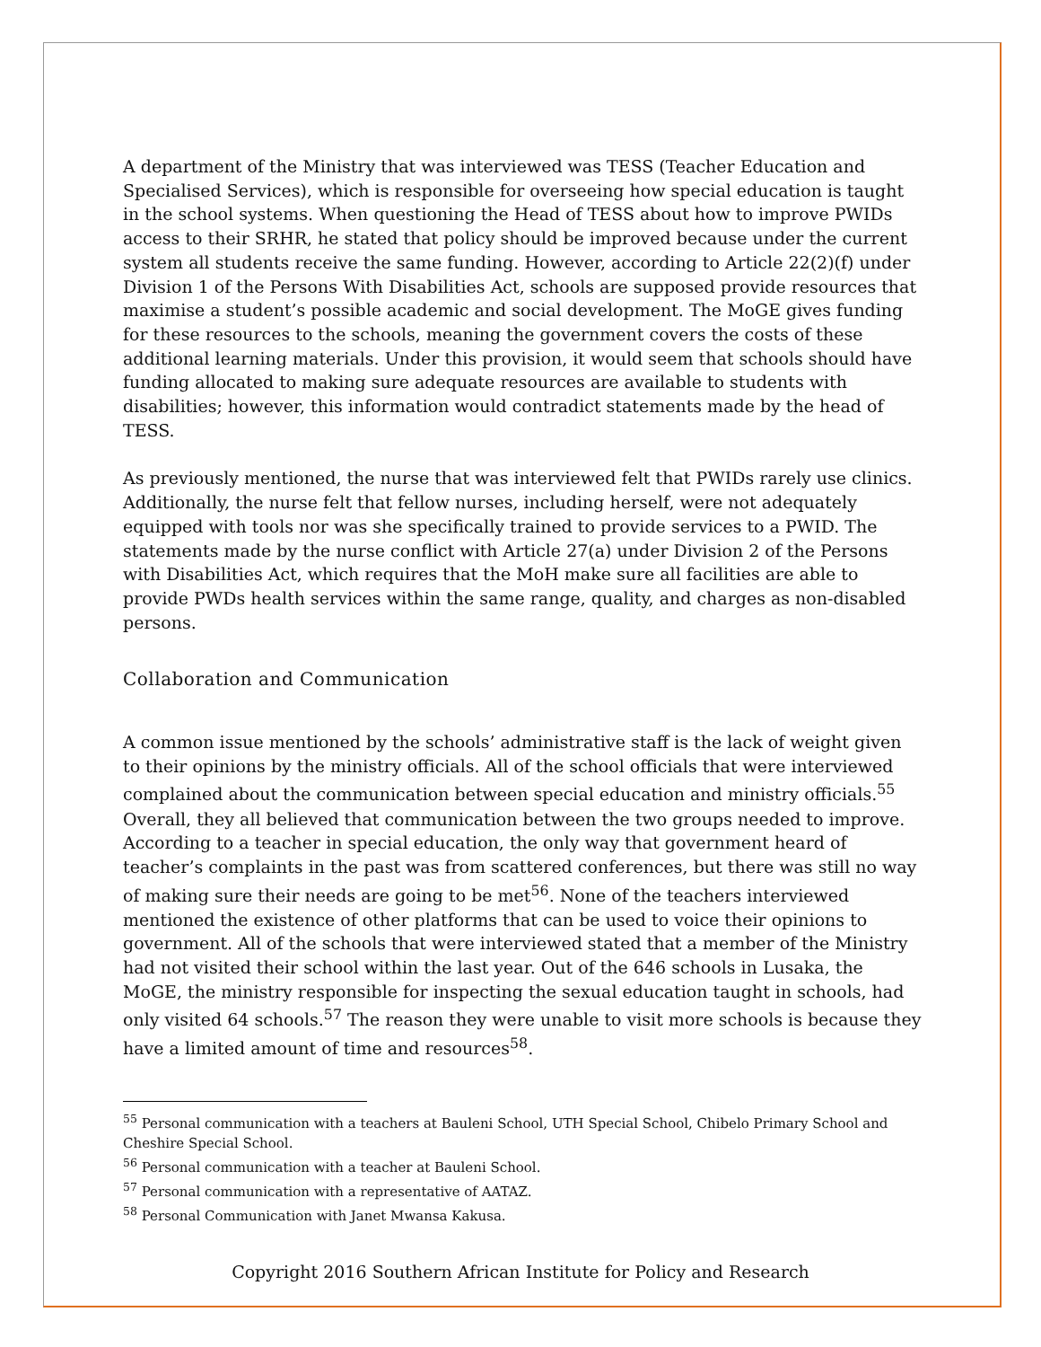A department of the Ministry that was interviewed was TESS (Teacher Education and Specialised Services), which is responsible for overseeing how special education is taught in the school systems. When questioning the Head of TESS about how to improve PWIDs access to their SRHR, he stated that policy should be improved because under the current system all students receive the same funding. However, according to Article 22(2)(f) under Division 1 of the Persons With Disabilities Act, schools are supposed provide resources that maximise a student’s possible academic and social development. The MoGE gives funding for these resources to the schools, meaning the government covers the costs of these additional learning materials. Under this provision, it would seem that schools should have funding allocated to making sure adequate resources are available to students with disabilities; however, this information would contradict statements made by the head of TESS.
As previously mentioned, the nurse that was interviewed felt that PWIDs rarely use clinics. Additionally, the nurse felt that fellow nurses, including herself, were not adequately equipped with tools nor was she specifically trained to provide services to a PWID. The statements made by the nurse conflict with Article 27(a) under Division 2 of the Persons with Disabilities Act, which requires that the MoH make sure all facilities are able to provide PWDs health services within the same range, quality, and charges as non-disabled persons.
Collaboration and Communication
A common issue mentioned by the schools’ administrative staff is the lack of weight given to their opinions by the ministry officials. All of the school officials that were interviewed complained about the communication between special education and ministry officials.<sup>55</sup> Overall, they all believed that communication between the two groups needed to improve. According to a teacher in special education, the only way that government heard of teacher’s complaints in the past was from scattered conferences, but there was still no way of making sure their needs are going to be met<sup>56</sup>. None of the teachers interviewed mentioned the existence of other platforms that can be used to voice their opinions to government. All of the schools that were interviewed stated that a member of the Ministry had not visited their school within the last year. Out of the 646 schools in Lusaka, the MoGE, the ministry responsible for inspecting the sexual education taught in schools, had only visited 64 schools.<sup>57</sup> The reason they were unable to visit more schools is because they have a limited amount of time and resources<sup>58</sup>.
<sup>55</sup> Personal communication with a teachers at Bauleni School, UTH Special School, Chibelo Primary School and Cheshire Special School.
<sup>56</sup> Personal communication with a teacher at Bauleni School.
<sup>57</sup> Personal communication with a representative of AATAZ.
<sup>58</sup> Personal Communication with Janet Mwansa Kakusa.
Copyright 2016 Southern African Institute for Policy and Research